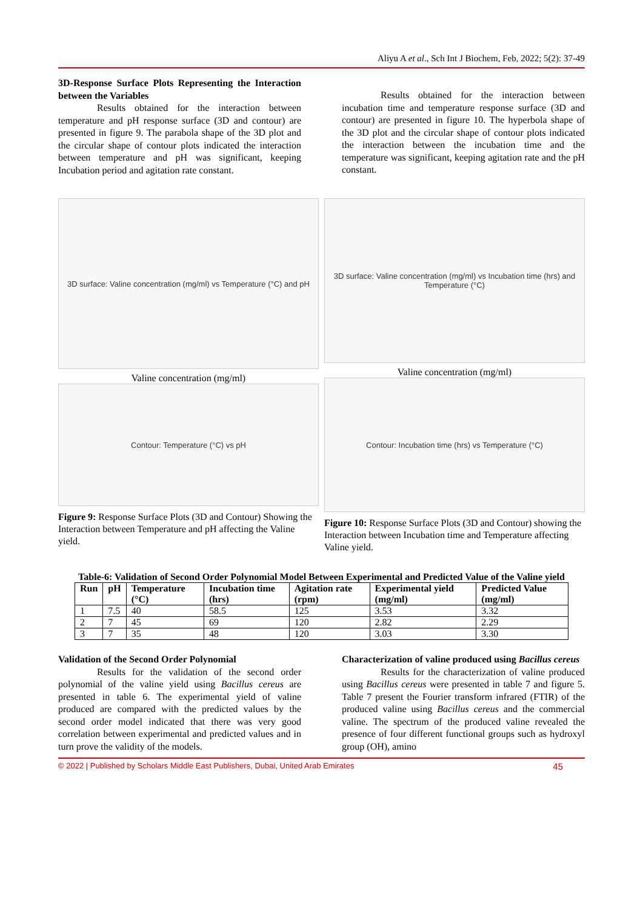Aliyu A et al., Sch Int J Biochem, Feb, 2022; 5(2): 37-49
3D-Response Surface Plots Representing the Interaction between the Variables
Results obtained for the interaction between temperature and pH response surface (3D and contour) are presented in figure 9. The parabola shape of the 3D plot and the circular shape of contour plots indicated the interaction between temperature and pH was significant, keeping Incubation period and agitation rate constant.
Results obtained for the interaction between incubation time and temperature response surface (3D and contour) are presented in figure 10. The hyperbola shape of the 3D plot and the circular shape of contour plots indicated the interaction between the incubation time and the temperature was significant, keeping agitation rate and the pH constant.
3D surface: Valine concentration (mg/ml) vs Temperature (°C) and pH
Valine concentration (mg/ml)
Contour: Temperature (°C) vs pH
Figure 9: Response Surface Plots (3D and Contour) Showing the Interaction between Temperature and pH affecting the Valine yield.
3D surface: Valine concentration (mg/ml) vs Incubation time (hrs) and Temperature (°C)
Valine concentration (mg/ml)
Contour: Incubation time (hrs) vs Temperature (°C)
Figure 10: Response Surface Plots (3D and Contour) showing the Interaction between Incubation time and Temperature affecting Valine yield.
Table-6: Validation of Second Order Polynomial Model Between Experimental and Predicted Value of the Valine yield
| Run | pH | Temperature (°C) | Incubation time (hrs) | Agitation rate (rpm) | Experimental yield (mg/ml) | Predicted Value (mg/ml) |
| --- | --- | --- | --- | --- | --- | --- |
| 1 | 7.5 | 40 | 58.5 | 125 | 3.53 | 3.32 |
| 2 | 7 | 45 | 69 | 120 | 2.82 | 2.29 |
| 3 | 7 | 35 | 48 | 120 | 3.03 | 3.30 |
Validation of the Second Order Polynomial
Results for the validation of the second order polynomial of the valine yield using Bacillus cereus are presented in table 6. The experimental yield of valine produced are compared with the predicted values by the second order model indicated that there was very good correlation between experimental and predicted values and in turn prove the validity of the models.
Characterization of valine produced using Bacillus cereus
Results for the characterization of valine produced using Bacillus cereus were presented in table 7 and figure 5. Table 7 present the Fourier transform infrared (FTIR) of the produced valine using Bacillus cereus and the commercial valine. The spectrum of the produced valine revealed the presence of four different functional groups such as hydroxyl group (OH), amino
© 2022 | Published by Scholars Middle East Publishers, Dubai, United Arab Emirates 45